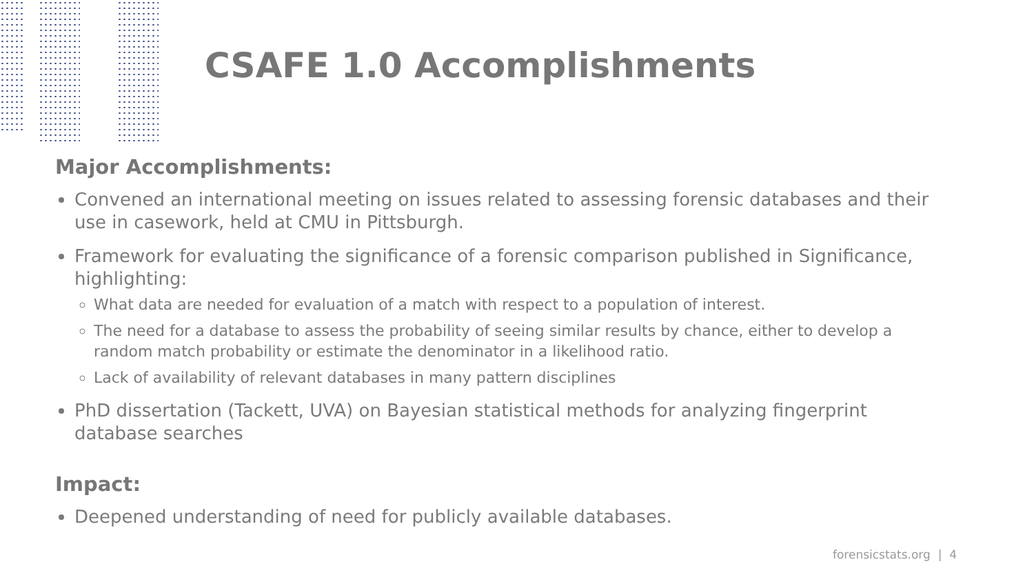CSAFE 1.0 Accomplishments
Major Accomplishments:
Convened an international meeting on issues related to assessing forensic databases and their use in casework, held at CMU in Pittsburgh.
Framework for evaluating the significance of a forensic comparison published in Significance, highlighting:
What data are needed for evaluation of a match with respect to a population of interest.
The need for a database to assess the probability of seeing similar results by chance, either to develop a random match probability or estimate the denominator in a likelihood ratio.
Lack of availability of relevant databases in many pattern disciplines
PhD dissertation (Tackett, UVA) on Bayesian statistical methods for analyzing fingerprint database searches
Impact:
Deepened understanding of need for publicly available databases.
forensicstats.org | 4